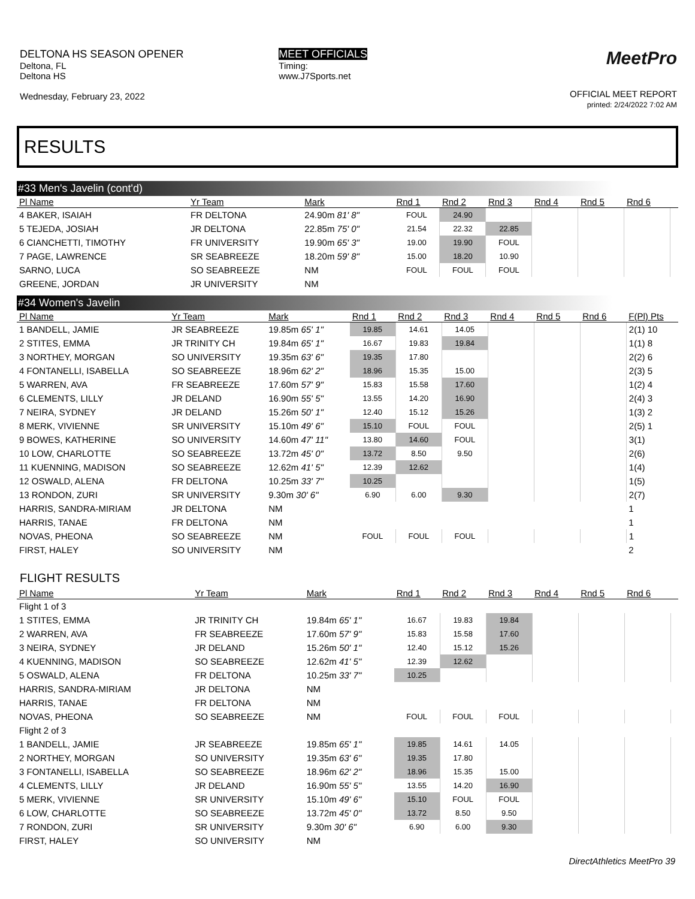DELTONA HS SEASON OPENER
Deltona, FL
Deltona HS
Wednesday, February 23, 2022
MEET OFFICIALS
Timing:
www.J7Sports.net
MeetPro
OFFICIAL MEET REPORT
printed: 2/24/2022 7:02 AM
RESULTS
#33 Men's Javelin (cont'd)
| Pl Name | Yr Team | Mark | Rnd 1 | Rnd 2 | Rnd 3 | Rnd 4 | Rnd 5 | Rnd 6 | |
| --- | --- | --- | --- | --- | --- | --- | --- | --- | --- |
| 4 BAKER, ISAIAH | FR DELTONA | 24.90m 81' 8" | FOUL | 24.90 | | | | | |
| 5 TEJEDA, JOSIAH | JR DELTONA | 22.85m 75' 0" | 21.54 | 22.32 | 22.85 | | | | |
| 6 CIANCHETTI, TIMOTHY | FR UNIVERSITY | 19.90m 65' 3" | 19.00 | 19.90 | FOUL | | | | |
| 7 PAGE, LAWRENCE | SR SEABREEZE | 18.20m 59' 8" | 15.00 | 18.20 | 10.90 | | | | |
| SARNO, LUCA | SO SEABREEZE | NM | FOUL | FOUL | FOUL | | | | |
| GREENE, JORDAN | JR UNIVERSITY | NM | | | | | | | |
#34 Women's Javelin
| Pl Name | Yr Team | Mark | Rnd 1 | Rnd 2 | Rnd 3 | Rnd 4 | Rnd 5 | Rnd 6 | F(Pl) Pts |
| --- | --- | --- | --- | --- | --- | --- | --- | --- | --- |
| 1 BANDELL, JAMIE | JR SEABREEZE | 19.85m 65' 1" | 19.85 | 14.61 | 14.05 | | | | 2(1) 10 |
| 2 STITES, EMMA | JR TRINITY CH | 19.84m 65' 1" | 16.67 | 19.83 | 19.84 | | | | 1(1) 8 |
| 3 NORTHEY, MORGAN | SO UNIVERSITY | 19.35m 63' 6" | 19.35 | 17.80 | | | | | 2(2) 6 |
| 4 FONTANELLI, ISABELLA | SO SEABREEZE | 18.96m 62' 2" | 18.96 | 15.35 | 15.00 | | | | 2(3) 5 |
| 5 WARREN, AVA | FR SEABREEZE | 17.60m 57' 9" | 15.83 | 15.58 | 17.60 | | | | 1(2) 4 |
| 6 CLEMENTS, LILLY | JR DELAND | 16.90m 55' 5" | 13.55 | 14.20 | 16.90 | | | | 2(4) 3 |
| 7 NEIRA, SYDNEY | JR DELAND | 15.26m 50' 1" | 12.40 | 15.12 | 15.26 | | | | 1(3) 2 |
| 8 MERK, VIVIENNE | SR UNIVERSITY | 15.10m 49' 6" | 15.10 | FOUL | FOUL | | | | 2(5) 1 |
| 9 BOWES, KATHERINE | SO UNIVERSITY | 14.60m 47' 11" | 13.80 | 14.60 | FOUL | | | | 3(1) |
| 10 LOW, CHARLOTTE | SO SEABREEZE | 13.72m 45' 0" | 13.72 | 8.50 | 9.50 | | | | 2(6) |
| 11 KUENNING, MADISON | SO SEABREEZE | 12.62m 41' 5" | 12.39 | 12.62 | | | | | 1(4) |
| 12 OSWALD, ALENA | FR DELTONA | 10.25m 33' 7" | 10.25 | | | | | | 1(5) |
| 13 RONDON, ZURI | SR UNIVERSITY | 9.30m 30' 6" | 6.90 | 6.00 | 9.30 | | | | 2(7) |
| HARRIS, SANDRA-MIRIAM | JR DELTONA | NM | | | | | | | 1 |
| HARRIS, TANAE | FR DELTONA | NM | | | | | | | 1 |
| NOVAS, PHEONA | SO SEABREEZE | NM | FOUL | FOUL | FOUL | | | | 1 |
| FIRST, HALEY | SO UNIVERSITY | NM | | | | | | | 2 |
FLIGHT RESULTS
| Pl Name | Yr Team | Mark | Rnd 1 | Rnd 2 | Rnd 3 | Rnd 4 | Rnd 5 | Rnd 6 | |
| --- | --- | --- | --- | --- | --- | --- | --- | --- | --- |
| Flight 1 of 3 | | | | | | | | | |
| 1 STITES, EMMA | JR TRINITY CH | 19.84m 65' 1" | 16.67 | 19.83 | 19.84 | | | | |
| 2 WARREN, AVA | FR SEABREEZE | 17.60m 57' 9" | 15.83 | 15.58 | 17.60 | | | | |
| 3 NEIRA, SYDNEY | JR DELAND | 15.26m 50' 1" | 12.40 | 15.12 | 15.26 | | | | |
| 4 KUENNING, MADISON | SO SEABREEZE | 12.62m 41' 5" | 12.39 | 12.62 | | | | | |
| 5 OSWALD, ALENA | FR DELTONA | 10.25m 33' 7" | 10.25 | | | | | | |
| HARRIS, SANDRA-MIRIAM | JR DELTONA | NM | | | | | | | |
| HARRIS, TANAE | FR DELTONA | NM | | | | | | | |
| NOVAS, PHEONA | SO SEABREEZE | NM | FOUL | FOUL | FOUL | | | | |
| Flight 2 of 3 | | | | | | | | | |
| 1 BANDELL, JAMIE | JR SEABREEZE | 19.85m 65' 1" | 19.85 | 14.61 | 14.05 | | | | |
| 2 NORTHEY, MORGAN | SO UNIVERSITY | 19.35m 63' 6" | 19.35 | 17.80 | | | | | |
| 3 FONTANELLI, ISABELLA | SO SEABREEZE | 18.96m 62' 2" | 18.96 | 15.35 | 15.00 | | | | |
| 4 CLEMENTS, LILLY | JR DELAND | 16.90m 55' 5" | 13.55 | 14.20 | 16.90 | | | | |
| 5 MERK, VIVIENNE | SR UNIVERSITY | 15.10m 49' 6" | 15.10 | FOUL | FOUL | | | | |
| 6 LOW, CHARLOTTE | SO SEABREEZE | 13.72m 45' 0" | 13.72 | 8.50 | 9.50 | | | | |
| 7 RONDON, ZURI | SR UNIVERSITY | 9.30m 30' 6" | 6.90 | 6.00 | 9.30 | | | | |
| FIRST, HALEY | SO UNIVERSITY | NM | | | | | | | |
DirectAthletics MeetPro 39